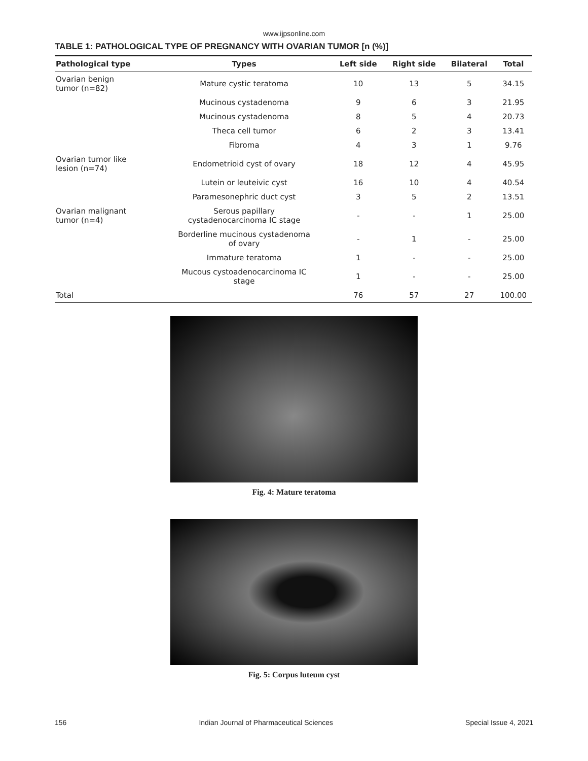www.ijpsonline.com
TABLE 1: PATHOLOGICAL TYPE OF PREGNANCY WITH OVARIAN TUMOR [n (%)]
| Pathological type | Types | Left side | Right side | Bilateral | Total |
| --- | --- | --- | --- | --- | --- |
| Ovarian benign tumor (n=82) | Mature cystic teratoma | 10 | 13 | 5 | 34.15 |
| | Mucinous cystadenoma | 9 | 6 | 3 | 21.95 |
| | Mucinous cystadenoma | 8 | 5 | 4 | 20.73 |
| | Theca cell tumor | 6 | 2 | 3 | 13.41 |
| | Fibroma | 4 | 3 | 1 | 9.76 |
| Ovarian tumor like lesion (n=74) | Endometrioid cyst of ovary | 18 | 12 | 4 | 45.95 |
| | Lutein or leuteivic cyst | 16 | 10 | 4 | 40.54 |
| | Paramesonephric duct cyst | 3 | 5 | 2 | 13.51 |
| Ovarian malignant tumor (n=4) | Serous papillary cystadenocarcinoma IC stage | - | - | 1 | 25.00 |
| | Borderline mucinous cystadenoma of ovary | - | 1 | - | 25.00 |
| | Immature teratoma | 1 | - | - | 25.00 |
| | Mucous cystoadenocarcinoma IC stage | 1 | - | - | 25.00 |
| Total | | 76 | 57 | 27 | 100.00 |
Fig. 4: Mature teratoma
Fig. 5: Corpus luteum cyst
156 Indian Journal of Pharmaceutical Sciences Special Issue 4, 2021